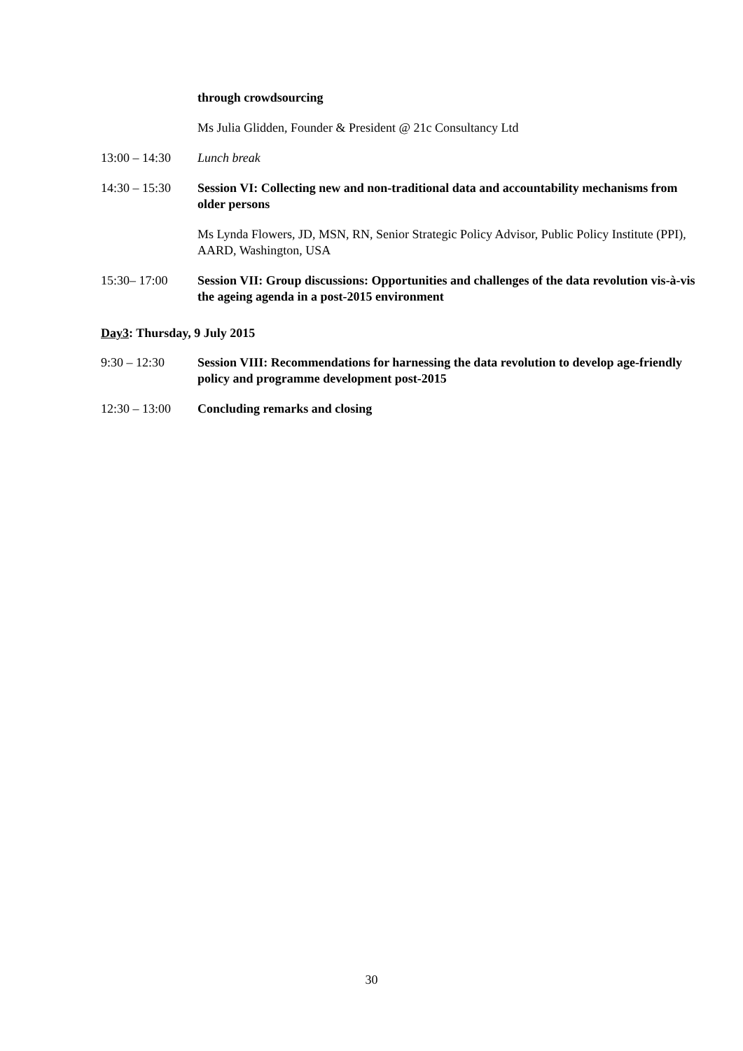through crowdsourcing
Ms Julia Glidden, Founder & President @ 21c Consultancy Ltd
13:00 – 14:30
Lunch break
14:30 – 15:30
Session VI: Collecting new and non-traditional data and accountability mechanisms from older persons
Ms Lynda Flowers, JD, MSN, RN, Senior Strategic Policy Advisor, Public Policy Institute (PPI), AARD, Washington, USA
15:30– 17:00 Session VII: Group discussions: Opportunities and challenges of the data revolution vis-à-vis the ageing agenda in a post-2015 environment
Day3: Thursday, 9 July 2015
9:30 – 12:30 Session VIII: Recommendations for harnessing the data revolution to develop age-friendly policy and programme development post-2015
12:30 – 13:00
Concluding remarks and closing
30